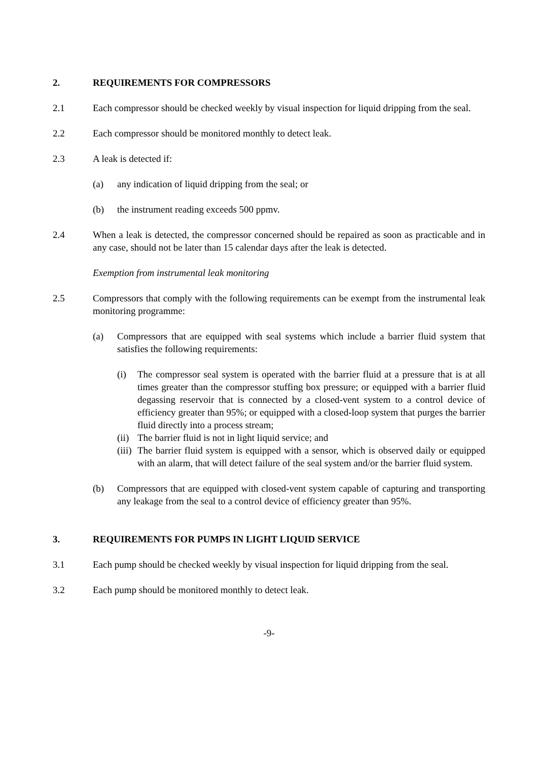2. REQUIREMENTS FOR COMPRESSORS
2.1 Each compressor should be checked weekly by visual inspection for liquid dripping from the seal.
2.2 Each compressor should be monitored monthly to detect leak.
2.3 A leak is detected if:
(a) any indication of liquid dripping from the seal; or
(b) the instrument reading exceeds 500 ppmv.
2.4 When a leak is detected, the compressor concerned should be repaired as soon as practicable and in any case, should not be later than 15 calendar days after the leak is detected.
Exemption from instrumental leak monitoring
2.5 Compressors that comply with the following requirements can be exempt from the instrumental leak monitoring programme:
(a) Compressors that are equipped with seal systems which include a barrier fluid system that satisfies the following requirements:
(i) The compressor seal system is operated with the barrier fluid at a pressure that is at all times greater than the compressor stuffing box pressure; or equipped with a barrier fluid degassing reservoir that is connected by a closed-vent system to a control device of efficiency greater than 95%; or equipped with a closed-loop system that purges the barrier fluid directly into a process stream;
(ii) The barrier fluid is not in light liquid service; and
(iii) The barrier fluid system is equipped with a sensor, which is observed daily or equipped with an alarm, that will detect failure of the seal system and/or the barrier fluid system.
(b) Compressors that are equipped with closed-vent system capable of capturing and transporting any leakage from the seal to a control device of efficiency greater than 95%.
3. REQUIREMENTS FOR PUMPS IN LIGHT LIQUID SERVICE
3.1 Each pump should be checked weekly by visual inspection for liquid dripping from the seal.
3.2 Each pump should be monitored monthly to detect leak.
-9-